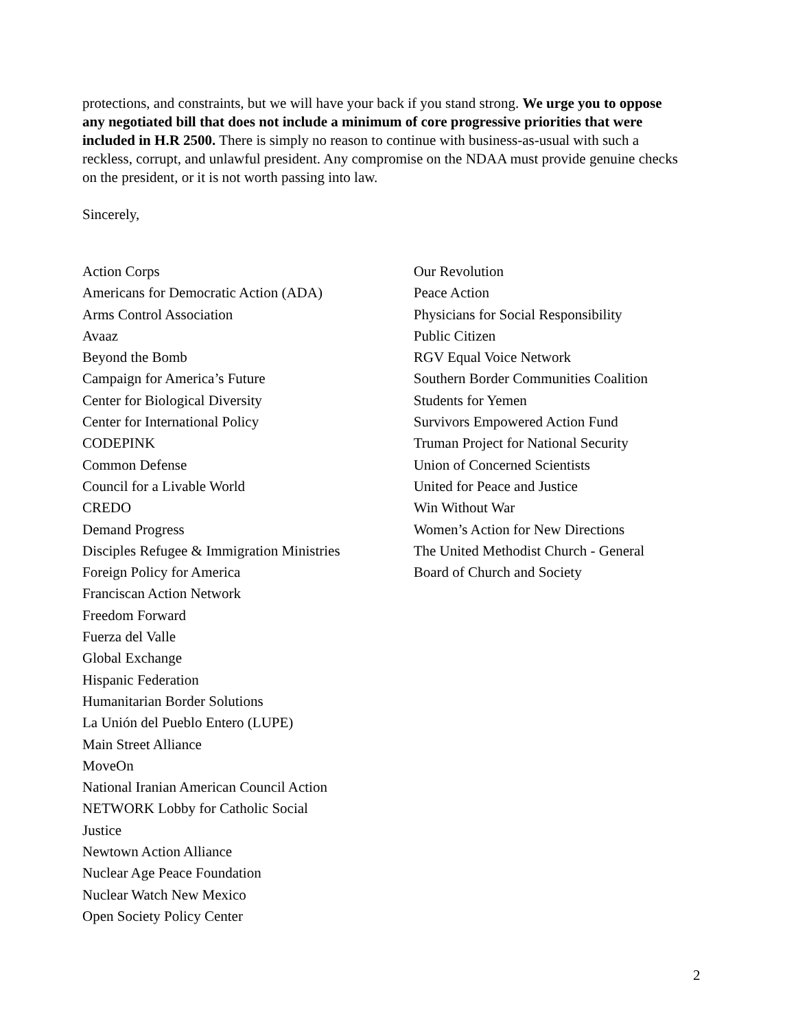protections, and constraints, but we will have your back if you stand strong. We urge you to oppose any negotiated bill that does not include a minimum of core progressive priorities that were included in H.R 2500. There is simply no reason to continue with business-as-usual with such a reckless, corrupt, and unlawful president. Any compromise on the NDAA must provide genuine checks on the president, or it is not worth passing into law.
Sincerely,
Action Corps
Americans for Democratic Action (ADA)
Arms Control Association
Avaaz
Beyond the Bomb
Campaign for America’s Future
Center for Biological Diversity
Center for International Policy
CODEPINK
Common Defense
Council for a Livable World
CREDO
Demand Progress
Disciples Refugee & Immigration Ministries
Foreign Policy for America
Franciscan Action Network
Freedom Forward
Fuerza del Valle
Global Exchange
Hispanic Federation
Humanitarian Border Solutions
La Unión del Pueblo Entero (LUPE)
Main Street Alliance
MoveOn
National Iranian American Council Action
NETWORK Lobby for Catholic Social
Justice
Newtown Action Alliance
Nuclear Age Peace Foundation
Nuclear Watch New Mexico
Open Society Policy Center
Our Revolution
Peace Action
Physicians for Social Responsibility
Public Citizen
RGV Equal Voice Network
Southern Border Communities Coalition
Students for Yemen
Survivors Empowered Action Fund
Truman Project for National Security
Union of Concerned Scientists
United for Peace and Justice
Win Without War
Women’s Action for New Directions
The United Methodist Church - General
Board of Church and Society
2